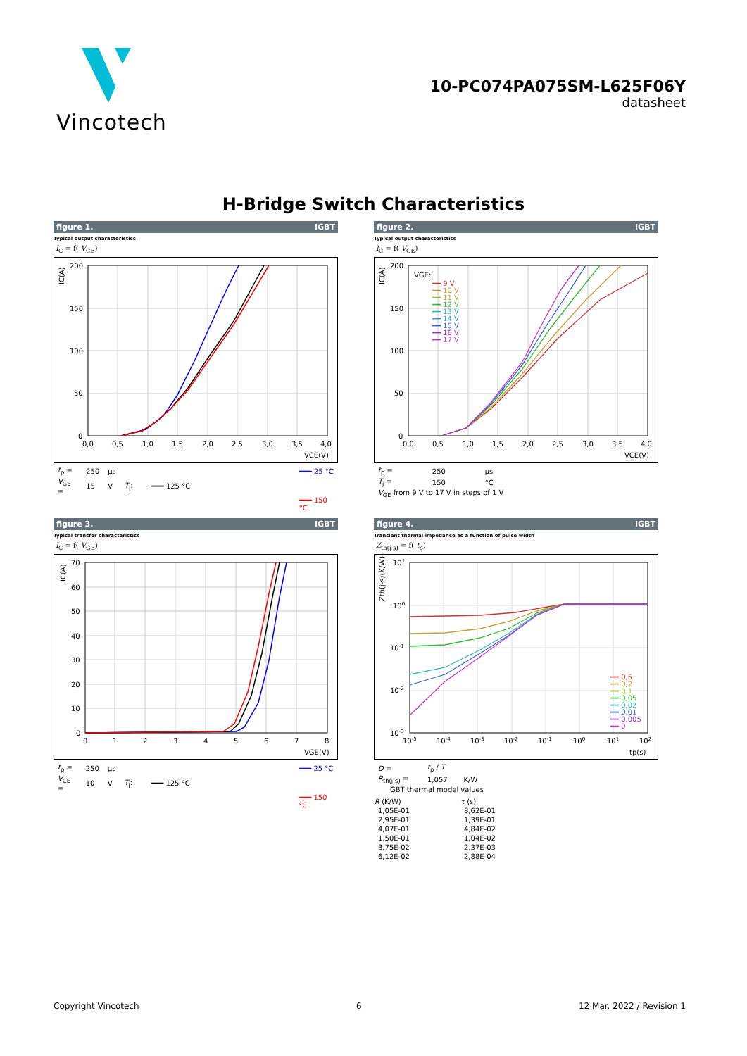Vincotech
10-PC074PA075SM-L625F06Y
datasheet
H-Bridge Switch Characteristics
figure 1. IGBT
Typical output characteristics
I<sub>C</sub> = f( V<sub>CE</sub>)
IC(A)
200
150
100
50
0
0,0
0,5
1,0
1,5
2,0
2,5
3,0
3,5
4,0
VCE(V)
| t<sub>p</sub> = | 250 | µs | | ━━━ 25 °C |
| V<sub>GE</sub> = | 15 | V | T<sub>j</sub>: | ━━━ 125 °C |
| | | | | ━━━ 150 °C |
figure 2. IGBT
Typical output characteristics
I<sub>C</sub> = f( V<sub>CE</sub>)
VGE:
━━ 9 V
━━ 10 V
━━ 11 V
━━ 12 V
━━ 13 V
━━ 14 V
━━ 15 V
━━ 16 V
━━ 17 V
IC(A)
200
150
100
50
0
0,0
0,5
1,0
1,5
2,0
2,5
3,0
3,5
4,0
VCE(V)
| t<sub>p</sub> = | 250 | µs |
| T<sub>j</sub> = | 150 | °C |
| V<sub>GE</sub> from 9 V to 17 V in steps of 1 V | | |
figure 3. IGBT
Typical transfer characteristics
I<sub>C</sub> = f( V<sub>GE</sub>)
IC(A)
70
60
50
40
30
20
10
0
0
1
2
3
4
5
6
7
8
VGE(V)
| t<sub>p</sub> = | 250 | µs | | ━━━ 25 °C |
| V<sub>CE</sub> = | 10 | V | T<sub>j</sub>: | ━━━ 125 °C |
| | | | | ━━━ 150 °C |
figure 4. IGBT
Transient thermal impedance as a function of pulse width
Z<sub>th(j-s)</sub> = f( t<sub>p</sub>)
━━ 0,5
━━ 0,2
━━ 0,1
━━ 0,05
━━ 0,02
━━ 0,01
━━ 0,005
━━ 0
Zth(j-s)(K/W)
101
100
10-1
10-2
10-3
10-5
10-4
10-3
10-2
10-1
100
101
102
tp(s)
| D = | t<sub>p</sub> / T | |
| R<sub>th(j-s)</sub> = | 1,057 | K/W |
| IGBT thermal model values | | |
| R (K/W) | τ (s) |
| --- | --- |
| 1,05E-01 | 8,62E-01 |
| 2,95E-01 | 1,39E-01 |
| 4,07E-01 | 4,84E-02 |
| 1,50E-01 | 1,04E-02 |
| 3,75E-02 | 2,37E-03 |
| 6,12E-02 | 2,88E-04 |
Copyright Vincotech 6 12 Mar. 2022 / Revision 1